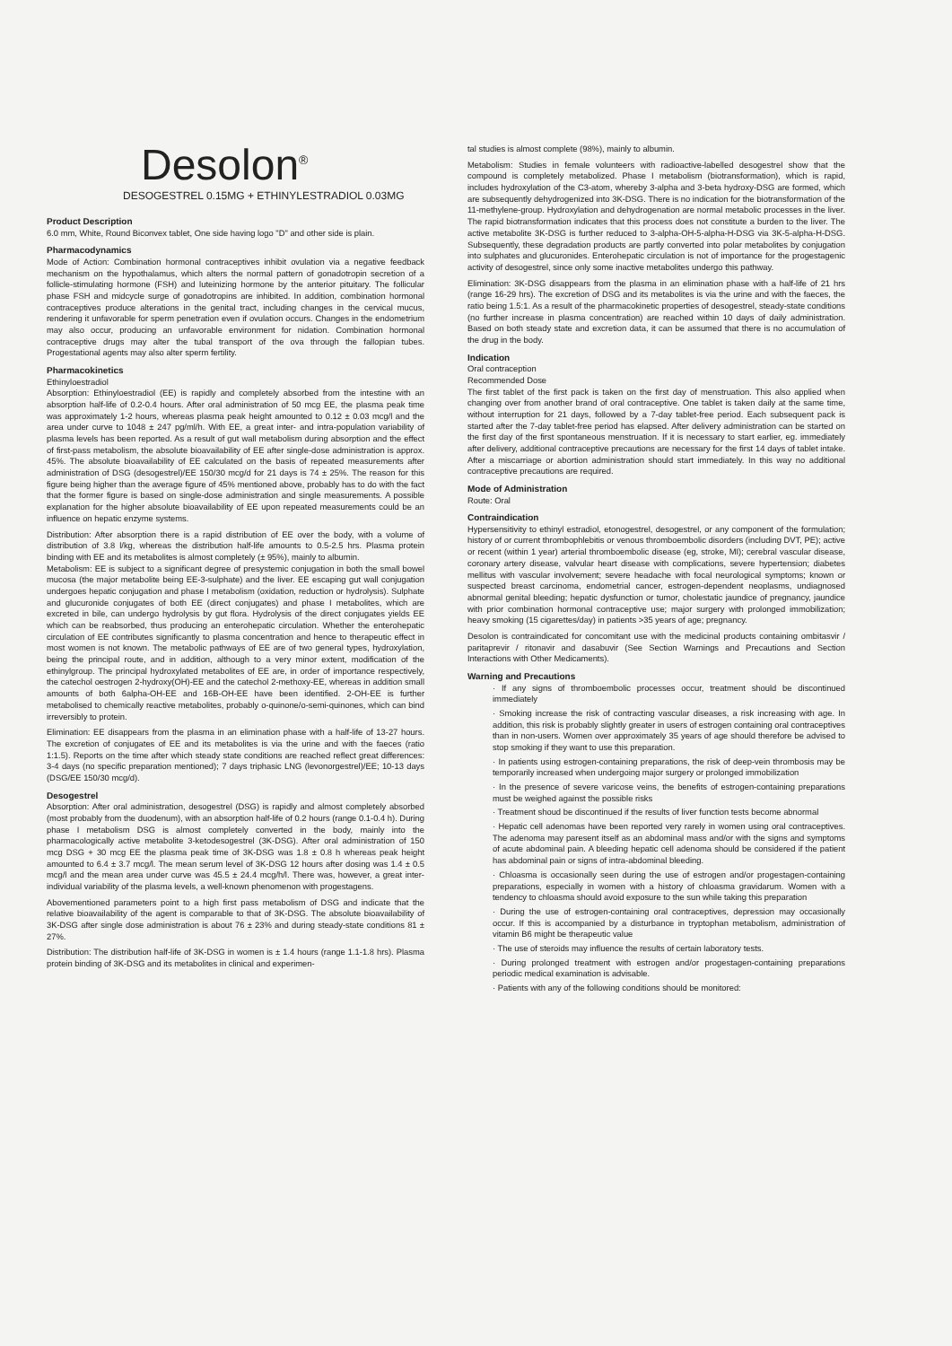Desolon<sup>®</sup>
DESOGESTREL 0.15MG + ETHINYLESTRADIOL 0.03MG
Product Description
6.0 mm, White, Round Biconvex tablet, One side having logo "D" and other side is plain.
Pharmacodynamics
Mode of Action: Combination hormonal contraceptives inhibit ovulation via a negative feedback mechanism on the hypothalamus, which alters the normal pattern of gonadotropin secretion of a follicle-stimulating hormone (FSH) and luteinizing hormone by the anterior pituitary. The follicular phase FSH and midcycle surge of gonadotropins are inhibited. In addition, combination hormonal contraceptives produce alterations in the genital tract, including changes in the cervical mucus, rendering it unfavorable for sperm penetration even if ovulation occurs. Changes in the endometrium may also occur, producing an unfavorable environment for nidation. Combination hormonal contraceptive drugs may alter the tubal transport of the ova through the fallopian tubes. Progestational agents may also alter sperm fertility.
Pharmacokinetics
Ethinyloestradiol
Absorption: Ethinyloestradiol (EE) is rapidly and completely absorbed from the intestine with an absorption half-life of 0.2-0.4 hours. After oral administration of 50 mcg EE, the plasma peak time was approximately 1-2 hours, whereas plasma peak height amounted to 0.12 ± 0.03 mcg/l and the area under curve to 1048 ± 247 pg/ml/h. With EE, a great inter- and intra-population variability of plasma levels has been reported. As a result of gut wall metabolism during absorption and the effect of first-pass metabolism, the absolute bioavailability of EE after single-dose administration is approx. 45%. The absolute bioavailability of EE calculated on the basis of repeated measurements after administration of DSG (desogestrel)/EE 150/30 mcg/d for 21 days is 74 ± 25%. The reason for this figure being higher than the average figure of 45% mentioned above, probably has to do with the fact that the former figure is based on single-dose administration and single measurements. A possible explanation for the higher absolute bioavailability of EE upon repeated measurements could be an influence on hepatic enzyme systems.
Distribution: After absorption there is a rapid distribution of EE over the body, with a volume of distribution of 3.8 l/kg, whereas the distribution half-life amounts to 0.5-2.5 hrs. Plasma protein binding with EE and its metabolites is almost completely (± 95%), mainly to albumin.
Metabolism: EE is subject to a significant degree of presystemic conjugation in both the small bowel mucosa (the major metabolite being EE-3-sulphate) and the liver. EE escaping gut wall conjugation undergoes hepatic conjugation and phase I metabolism (oxidation, reduction or hydrolysis). Sulphate and glucuronide conjugates of both EE (direct conjugates) and phase I metabolites, which are excreted in bile, can undergo hydrolysis by gut flora. Hydrolysis of the direct conjugates yields EE which can be reabsorbed, thus producing an enterohepatic circulation. Whether the enterohepatic circulation of EE contributes significantly to plasma concentration and hence to therapeutic effect in most women is not known. The metabolic pathways of EE are of two general types, hydroxylation, being the principal route, and in addition, although to a very minor extent, modification of the ethinylgroup. The principal hydroxylated metabolites of EE are, in order of importance respectively, the catechol oestrogen 2-hydroxy(OH)-EE and the catechol 2-methoxy-EE, whereas in addition small amounts of both 6alpha-OH-EE and 16B-OH-EE have been identified. 2-OH-EE is further metabolised to chemically reactive metabolites, probably o-quinone/o-semi-quinones, which can bind irreversibly to protein.
Elimination: EE disappears from the plasma in an elimination phase with a half-life of 13-27 hours. The excretion of conjugates of EE and its metabolites is via the urine and with the faeces (ratio 1:1.5). Reports on the time after which steady state conditions are reached reflect great differences: 3-4 days (no specific preparation mentioned); 7 days triphasic LNG (levonorgestrel)/EE; 10-13 days (DSG/EE 150/30 mcg/d).
Desogestrel
Absorption: After oral administration, desogestrel (DSG) is rapidly and almost completely absorbed (most probably from the duodenum), with an absorption half-life of 0.2 hours (range 0.1-0.4 h). During phase I metabolism DSG is almost completely converted in the body, mainly into the pharmacologically active metabolite 3-ketodesogestrel (3K-DSG). After oral administration of 150 mcg DSG + 30 mcg EE the plasma peak time of 3K-DSG was 1.8 ± 0.8 h whereas peak height amounted to 6.4 ± 3.7 mcg/l. The mean serum level of 3K-DSG 12 hours after dosing was 1.4 ± 0.5 mcg/l and the mean area under curve was 45.5 ± 24.4 mcg/h/l. There was, however, a great inter-individual variability of the plasma levels, a well-known phenomenon with progestagens.
Abovementioned parameters point to a high first pass metabolism of DSG and indicate that the relative bioavailability of the agent is comparable to that of 3K-DSG. The absolute bioavailability of 3K-DSG after single dose administration is about 76 ± 23% and during steady-state conditions 81 ± 27%.
Distribution: The distribution half-life of 3K-DSG in women is ± 1.4 hours (range 1.1-1.8 hrs). Plasma protein binding of 3K-DSG and its metabolites in clinical and experimen-
tal studies is almost complete (98%), mainly to albumin.
Metabolism: Studies in female volunteers with radioactive-labelled desogestrel show that the compound is completely metabolized. Phase I metabolism (biotransformation), which is rapid, includes hydroxylation of the C3-atom, whereby 3-alpha and 3-beta hydroxy-DSG are formed, which are subsequently dehydrogenized into 3K-DSG. There is no indication for the biotransformation of the 11-methylene-group. Hydroxylation and dehydrogenation are normal metabolic processes in the liver. The rapid biotransformation indicates that this process does not constitute a burden to the liver. The active metabolite 3K-DSG is further reduced to 3-alpha-OH-5-alpha-H-DSG via 3K-5-alpha-H-DSG. Subsequently, these degradation products are partly converted into polar metabolites by conjugation into sulphates and glucuronides. Enterohepatic circulation is not of importance for the progestagenic activity of desogestrel, since only some inactive metabolites undergo this pathway.
Elimination: 3K-DSG disappears from the plasma in an elimination phase with a half-life of 21 hrs (range 16-29 hrs). The excretion of DSG and its metabolites is via the urine and with the faeces, the ratio being 1.5:1. As a result of the pharmacokinetic properties of desogestrel, steady-state conditions (no further increase in plasma concentration) are reached within 10 days of daily administration. Based on both steady state and excretion data, it can be assumed that there is no accumulation of the drug in the body.
Indication
Oral contraception
Recommended Dose
The first tablet of the first pack is taken on the first day of menstruation. This also applied when changing over from another brand of oral contraceptive. One tablet is taken daily at the same time, without interruption for 21 days, followed by a 7-day tablet-free period. Each subsequent pack is started after the 7-day tablet-free period has elapsed. After delivery administration can be started on the first day of the first spontaneous menstruation. If it is necessary to start earlier, eg. immediately after delivery, additional contraceptive precautions are necessary for the first 14 days of tablet intake. After a miscarriage or abortion administration should start immediately. In this way no additional contraceptive precautions are required.
Mode of Administration
Route: Oral
Contraindication
Hypersensitivity to ethinyl estradiol, etonogestrel, desogestrel, or any component of the formulation; history of or current thrombophlebitis or venous thromboembolic disorders (including DVT, PE); active or recent (within 1 year) arterial thromboembolic disease (eg, stroke, MI); cerebral vascular disease, coronary artery disease, valvular heart disease with complications, severe hypertension; diabetes mellitus with vascular involvement; severe headache with focal neurological symptoms; known or suspected breast carcinoma, endometrial cancer, estrogen-dependent neoplasms, undiagnosed abnormal genital bleeding; hepatic dysfunction or tumor, cholestatic jaundice of pregnancy, jaundice with prior combination hormonal contraceptive use; major surgery with prolonged immobilization; heavy smoking (15 cigarettes/day) in patients >35 years of age; pregnancy.
Desolon is contraindicated for concomitant use with the medicinal products containing ombitasvir / paritaprevir / ritonavir and dasabuvir (See Section Warnings and Precautions and Section Interactions with Other Medicaments).
Warning and Precautions
· If any signs of thromboembolic processes occur, treatment should be discontinued immediately
· Smoking increase the risk of contracting vascular diseases, a risk increasing with age. In addition, this risk is probably slightly greater in users of estrogen containing oral contraceptives than in non-users. Women over approximately 35 years of age should therefore be advised to stop smoking if they want to use this preparation.
· In patients using estrogen-containing preparations, the risk of deep-vein thrombosis may be temporarily increased when undergoing major surgery or prolonged immobilization
· In the presence of severe varicose veins, the benefits of estrogen-containing preparations must be weighed against the possible risks
· Treatment shoud be discontinued if the results of liver function tests become abnormal
· Hepatic cell adenomas have been reported very rarely in women using oral contraceptives. The adenoma may paresent itself as an abdominal mass and/or with the signs and symptoms of acute abdominal pain. A bleeding hepatic cell adenoma should be considered if the patient has abdominal pain or signs of intra-abdominal bleeding.
· Chloasma is occasionally seen during the use of estrogen and/or progestagen-containing preparations, especially in women with a history of chloasma gravidarum. Women with a tendency to chloasma should avoid exposure to the sun while taking this preparation
· During the use of estrogen-containing oral contraceptives, depression may occasionally occur. If this is accompanied by a disturbance in tryptophan metabolism, administration of vitamin B6 might be therapeutic value
· The use of steroids may influence the results of certain laboratory tests.
· During prolonged treatment with estrogen and/or progestagen-containing preparations periodic medical examination is advisable.
· Patients with any of the following conditions should be monitored: